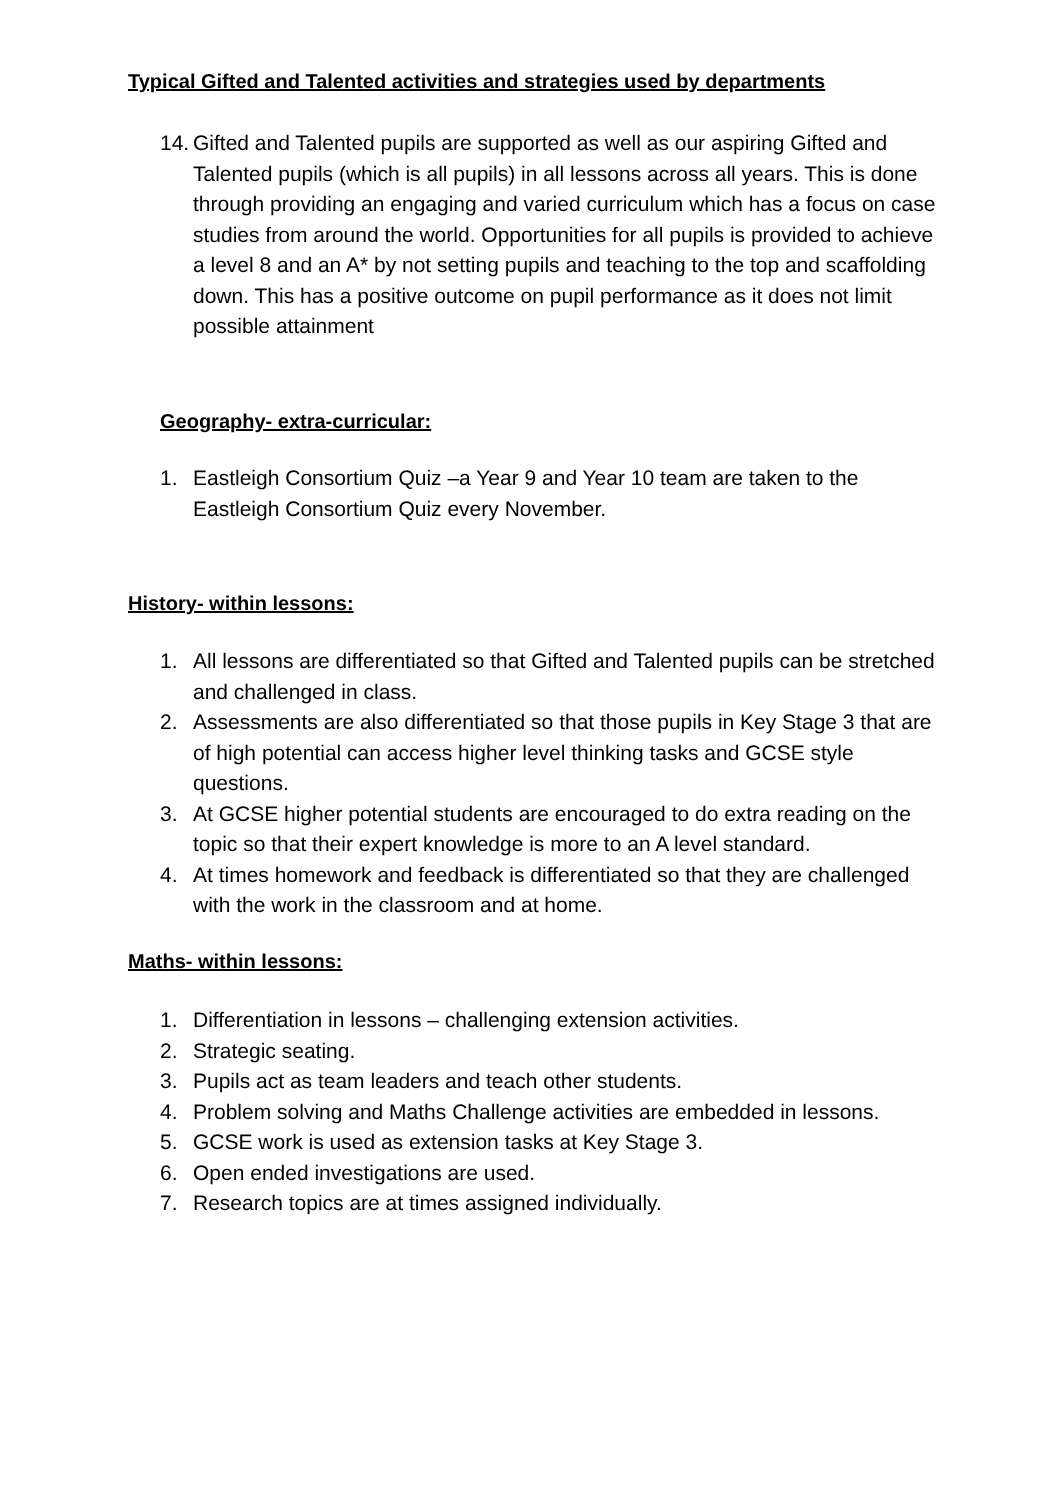Typical Gifted and Talented activities and strategies used by departments
14. Gifted and Talented pupils are supported as well as our aspiring Gifted and Talented pupils (which is all pupils) in all lessons across all years. This is done through providing an engaging and varied curriculum which has a focus on case studies from around the world. Opportunities for all pupils is provided to achieve a level 8 and an A* by not setting pupils and teaching to the top and scaffolding down. This has a positive outcome on pupil performance as it does not limit possible attainment
Geography- extra-curricular:
1. Eastleigh Consortium Quiz –a Year 9 and Year 10 team are taken to the Eastleigh Consortium Quiz every November.
History- within lessons:
1. All lessons are differentiated so that Gifted and Talented pupils can be stretched and challenged in class.
2. Assessments are also differentiated so that those pupils in Key Stage 3 that are of high potential can access higher level thinking tasks and GCSE style questions.
3. At GCSE higher potential students are encouraged to do extra reading on the topic so that their expert knowledge is more to an A level standard.
4. At times homework and feedback is differentiated so that they are challenged with the work in the classroom and at home.
Maths- within lessons:
1. Differentiation in lessons – challenging extension activities.
2. Strategic seating.
3. Pupils act as team leaders and teach other students.
4. Problem solving and Maths Challenge activities are embedded in lessons.
5. GCSE work is used as extension tasks at Key Stage 3.
6. Open ended investigations are used.
7. Research topics are at times assigned individually.